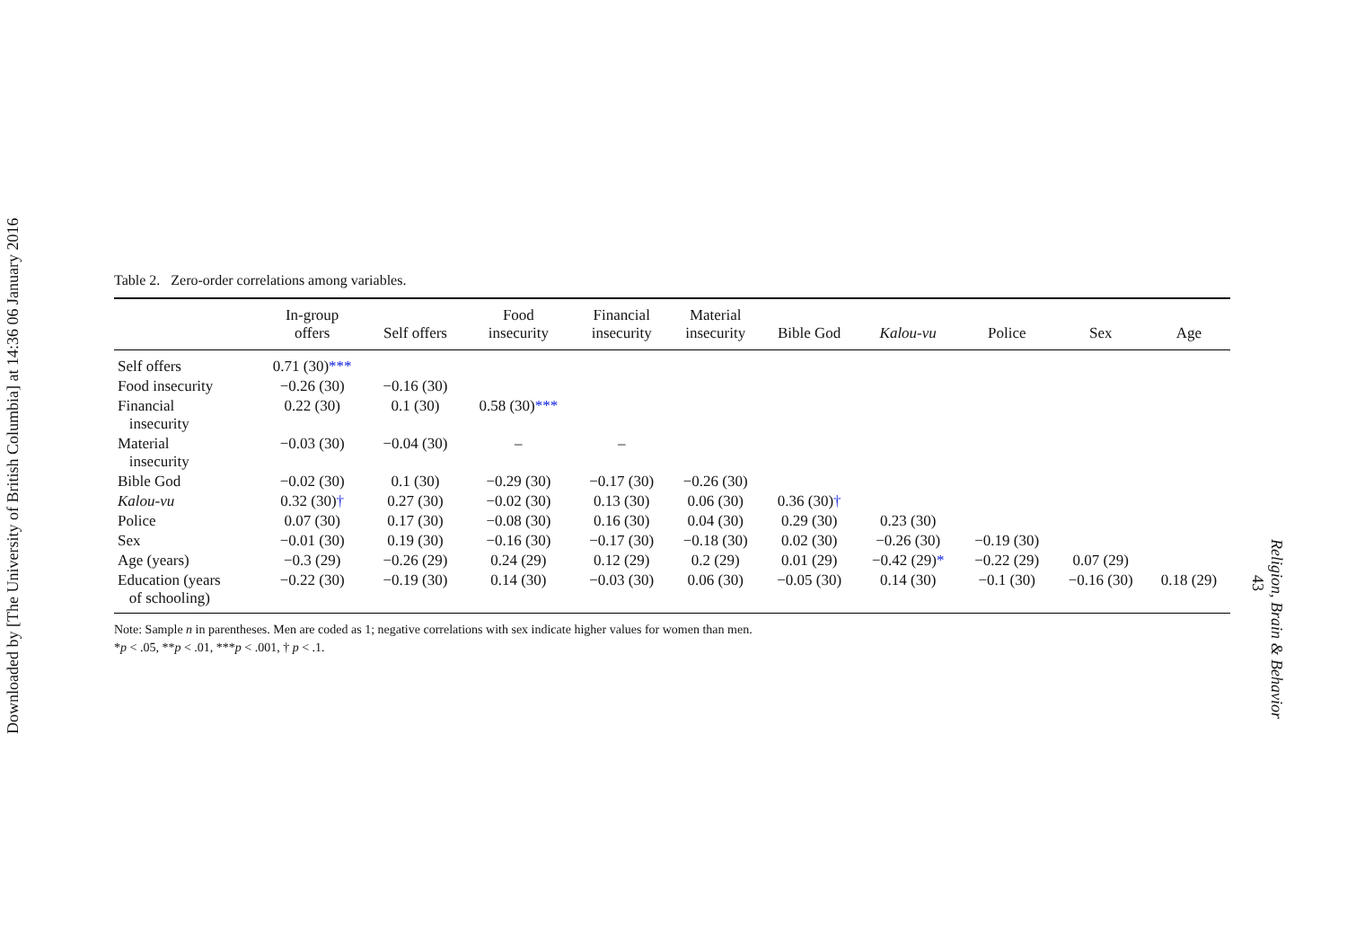Downloaded by [The University of British Columbia] at 14:36 06 January 2016
Table 2. Zero-order correlations among variables.
| | In-group offers | Self offers | Food insecurity | Financial insecurity | Material insecurity | Bible God | Kalou-vu | Police | Sex | Age |
| --- | --- | --- | --- | --- | --- | --- | --- | --- | --- | --- |
| Self offers | 0.71 (30) *** | | | | | | | | | |
| Food insecurity | −0.26 (30) | −0.16 (30) | | | | | | | | |
| Financial insecurity | 0.22 (30) | 0.1 (30) | 0.58 (30) *** | | | | | | | |
| Material insecurity | −0.03 (30) | −0.04 (30) | – | – | | | | | | |
| Bible God | −0.02 (30) | 0.1 (30) | −0.29 (30) | −0.17 (30) | −0.26 (30) | | | | | |
| Kalou-vu | 0.32 (30) † | 0.27 (30) | −0.02 (30) | 0.13 (30) | 0.06 (30) | 0.36 (30) † | | | | |
| Police | 0.07 (30) | 0.17 (30) | −0.08 (30) | 0.16 (30) | 0.04 (30) | 0.29 (30) | 0.23 (30) | | | |
| Sex | −0.01 (30) | 0.19 (30) | −0.16 (30) | −0.17 (30) | −0.18 (30) | 0.02 (30) | −0.26 (30) | −0.19 (30) | | |
| Age (years) | −0.3 (29) | −0.26 (29) | 0.24 (29) | 0.12 (29) | 0.2 (29) | 0.01 (29) | −0.42 (29) * | −0.22 (29) | 0.07 (29) | |
| Education (years of schooling) | −0.22 (30) | −0.19 (30) | 0.14 (30) | −0.03 (30) | 0.06 (30) | −0.05 (30) | 0.14 (30) | −0.1 (30) | −0.16 (30) | 0.18 (29) |
Note: Sample n in parentheses. Men are coded as 1; negative correlations with sex indicate higher values for women than men.
*p < .05, **p < .01, ***p < .001, † p < .1.
Religion, Brain & Behavior
43